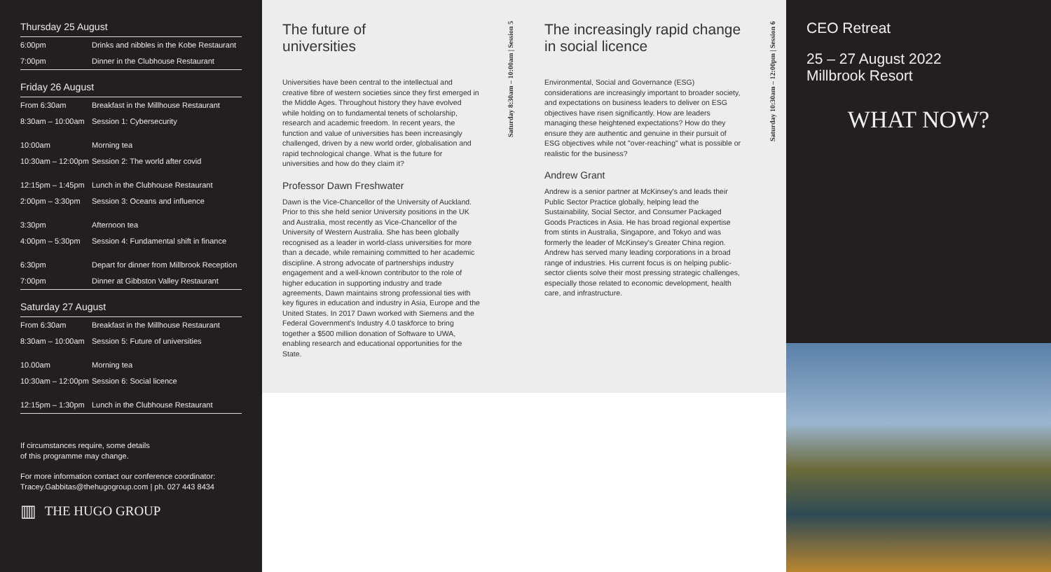Thursday 25 August
| 6:00pm | Drinks and nibbles in the Kobe Restaurant |
| 7:00pm | Dinner in the Clubhouse Restaurant |
Friday 26 August
| From 6:30am | Breakfast in the Millhouse Restaurant |
| 8:30am – 10:00am | Session 1: Cybersecurity |
| 10:00am | Morning tea |
| 10:30am – 12:00pm | Session 2: The world after covid |
| 12:15pm – 1:45pm | Lunch in the Clubhouse Restaurant |
| 2:00pm – 3:30pm | Session 3: Oceans and influence |
| 3:30pm | Afternoon tea |
| 4:00pm – 5:30pm | Session 4: Fundamental shift in finance |
| 6:30pm | Depart for dinner from Millbrook Reception |
| 7:00pm | Dinner at Gibbston Valley Restaurant |
Saturday 27 August
| From 6:30am | Breakfast in the Millhouse Restaurant |
| 8:30am – 10:00am | Session 5: Future of universities |
| 10.00am | Morning tea |
| 10:30am – 12:00pm | Session 6: Social licence |
| 12:15pm – 1:30pm | Lunch in the Clubhouse Restaurant |
If circumstances require, some details
of this programme may change.
For more information contact our conference coordinator:
Tracey.Gabbitas@thehugogroup.com | ph. 027 443 8434
▥ THE HUGO GROUP
The future of
universities
Universities have been central to the intellectual and creative fibre of western societies since they first emerged in the Middle Ages. Throughout history they have evolved while holding on to fundamental tenets of scholarship, research and academic freedom. In recent years, the function and value of universities has been increasingly challenged, driven by a new world order, globalisation and rapid technological change. What is the future for universities and how do they claim it?
Professor Dawn Freshwater
Dawn is the Vice-Chancellor of the University of Auckland. Prior to this she held senior University positions in the UK and Australia, most recently as Vice-Chancellor of the University of Western Australia. She has been globally recognised as a leader in world-class universities for more than a decade, while remaining committed to her academic discipline. A strong advocate of partnerships industry engagement and a well-known contributor to the role of higher education in supporting industry and trade agreements, Dawn maintains strong professional ties with key figures in education and industry in Asia, Europe and the United States. In 2017 Dawn worked with Siemens and the Federal Government's Industry 4.0 taskforce to bring together a $500 million donation of Software to UWA, enabling research and educational opportunities for the State.
Saturday 8:30am – 10:00am | Session 5
The increasingly rapid change in social licence
Environmental, Social and Governance (ESG) considerations are increasingly important to broader society, and expectations on business leaders to deliver on ESG objectives have risen significantly. How are leaders managing these heightened expectations? How do they ensure they are authentic and genuine in their pursuit of ESG objectives while not "over-reaching" what is possible or realistic for the business?
Andrew Grant
Andrew is a senior partner at McKinsey's and leads their Public Sector Practice globally, helping lead the Sustainability, Social Sector, and Consumer Packaged Goods Practices in Asia. He has broad regional expertise from stints in Australia, Singapore, and Tokyo and was formerly the leader of McKinsey's Greater China region. Andrew has served many leading corporations in a broad range of industries. His current focus is on helping public-sector clients solve their most pressing strategic challenges, especially those related to economic development, health care, and infrastructure.
Saturday 10:30am – 12:00pm | Session 6
CEO Retreat
25 – 27 August 2022
Millbrook Resort
WHAT NOW?